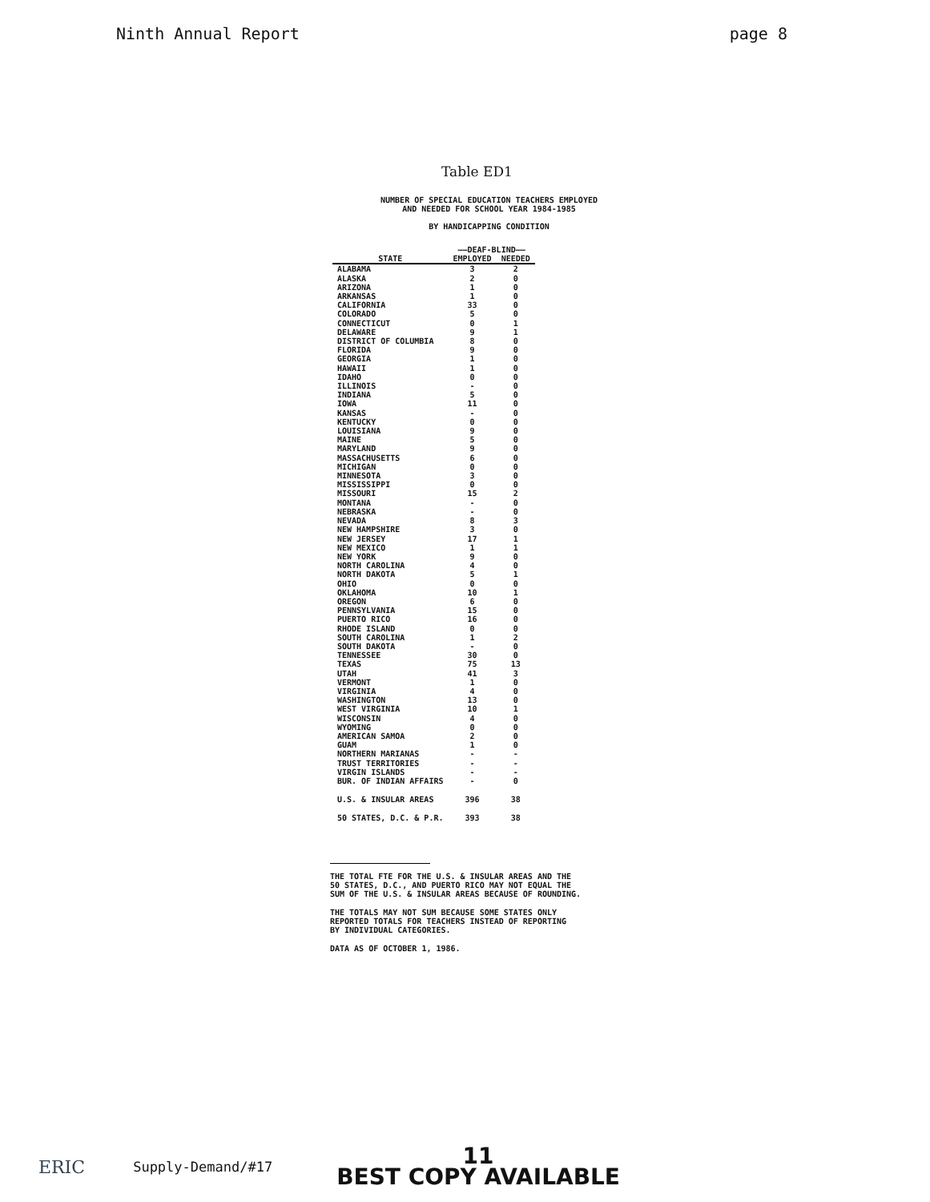Ninth Annual Report page 8
Table ED1
NUMBER OF SPECIAL EDUCATION TEACHERS EMPLOYED
AND NEEDED FOR SCHOOL YEAR 1984-1985
BY HANDICAPPING CONDITION
| | ——DEAF-BLIND—— | |
| --- | --- | --- |
| STATE | EMPLOYED | NEEDED |
| ALABAMA | 3 | 2 |
| ALASKA | 2 | 0 |
| ARIZONA | 1 | 0 |
| ARKANSAS | 1 | 0 |
| CALIFORNIA | 33 | 0 |
| COLORADO | 5 | 0 |
| CONNECTICUT | 0 | 1 |
| DELAWARE | 9 | 1 |
| DISTRICT OF COLUMBIA | 8 | 0 |
| FLORIDA | 9 | 0 |
| GEORGIA | 1 | 0 |
| HAWAII | 1 | 0 |
| IDAHO | 0 | 0 |
| ILLINOIS | - | 0 |
| INDIANA | 5 | 0 |
| IOWA | 11 | 0 |
| KANSAS | - | 0 |
| KENTUCKY | 0 | 0 |
| LOUISIANA | 9 | 0 |
| MAINE | 5 | 0 |
| MARYLAND | 9 | 0 |
| MASSACHUSETTS | 6 | 0 |
| MICHIGAN | 0 | 0 |
| MINNESOTA | 3 | 0 |
| MISSISSIPPI | 0 | 0 |
| MISSOURI | 15 | 2 |
| MONTANA | - | 0 |
| NEBRASKA | - | 0 |
| NEVADA | 8 | 3 |
| NEW HAMPSHIRE | 3 | 0 |
| NEW JERSEY | 17 | 1 |
| NEW MEXICO | 1 | 1 |
| NEW YORK | 9 | 0 |
| NORTH CAROLINA | 4 | 0 |
| NORTH DAKOTA | 5 | 1 |
| OHIO | 0 | 0 |
| OKLAHOMA | 10 | 1 |
| OREGON | 6 | 0 |
| PENNSYLVANIA | 15 | 0 |
| PUERTO RICO | 16 | 0 |
| RHODE ISLAND | 0 | 0 |
| SOUTH CAROLINA | 1 | 2 |
| SOUTH DAKOTA | - | 0 |
| TENNESSEE | 30 | 0 |
| TEXAS | 75 | 13 |
| UTAH | 41 | 3 |
| VERMONT | 1 | 0 |
| VIRGINIA | 4 | 0 |
| WASHINGTON | 13 | 0 |
| WEST VIRGINIA | 10 | 1 |
| WISCONSIN | 4 | 0 |
| WYOMING | 0 | 0 |
| AMERICAN SAMOA | 2 | 0 |
| GUAM | 1 | 0 |
| NORTHERN MARIANAS | - | - |
| TRUST TERRITORIES | - | - |
| VIRGIN ISLANDS | - | - |
| BUR. OF INDIAN AFFAIRS | - | 0 |
| U.S. & INSULAR AREAS | 396 | 38 |
| 50 STATES, D.C. & P.R. | 393 | 38 |
THE TOTAL FTE FOR THE U.S. & INSULAR AREAS AND THE
50 STATES, D.C., AND PUERTO RICO MAY NOT EQUAL THE
SUM OF THE U.S. & INSULAR AREAS BECAUSE OF ROUNDING.
THE TOTALS MAY NOT SUM BECAUSE SOME STATES ONLY
REPORTED TOTALS FOR TEACHERS INSTEAD OF REPORTING
BY INDIVIDUAL CATEGORIES.
DATA AS OF OCTOBER 1, 1986.
ERIC Supply-Demand/#17 11
BEST COPY AVAILABLE